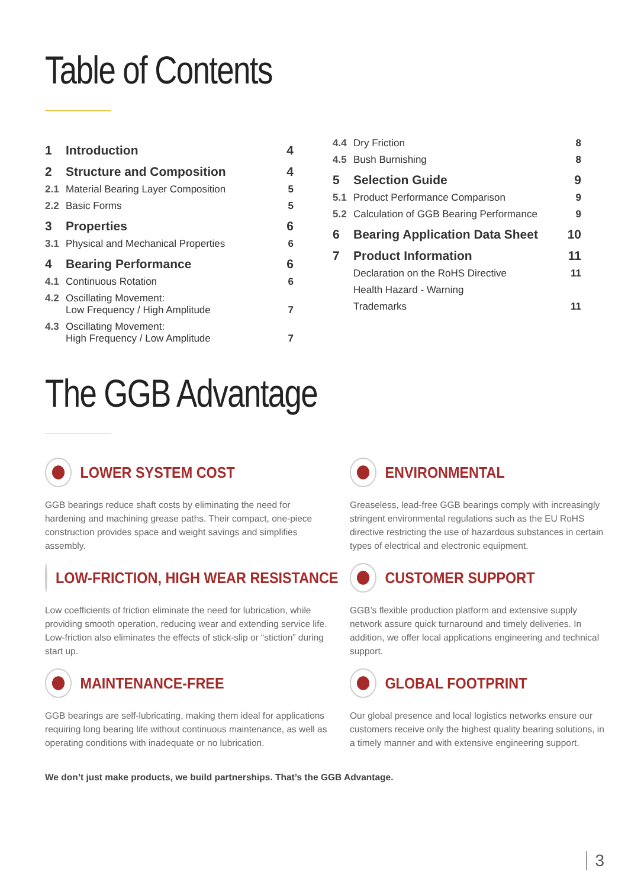Table of Contents
| 1 | Introduction | 4 |
| 2 | Structure and Composition | 4 |
| 2.1 | Material Bearing Layer Composition | 5 |
| 2.2 | Basic Forms | 5 |
| 3 | Properties | 6 |
| 3.1 | Physical and Mechanical Properties | 6 |
| 4 | Bearing Performance | 6 |
| 4.1 | Continuous Rotation | 6 |
| 4.2 | Oscillating Movement: Low Frequency / High Amplitude | 7 |
| 4.3 | Oscillating Movement: High Frequency / Low Amplitude | 7 |
| 4.4 | Dry Friction | 8 |
| 4.5 | Bush Burnishing | 8 |
| 5 | Selection Guide | 9 |
| 5.1 | Product Performance Comparison | 9 |
| 5.2 | Calculation of GGB Bearing Performance | 9 |
| 6 | Bearing Application Data Sheet | 10 |
| 7 | Product Information | 11 |
| | Declaration on the RoHS Directive | 11 |
| | Health Hazard - Warning | |
| | Trademarks | 11 |
The GGB Advantage
LOWER SYSTEM COST
GGB bearings reduce shaft costs by eliminating the need for hardening and machining grease paths. Their compact, one-piece construction provides space and weight savings and simplifies assembly.
ENVIRONMENTAL
Greaseless, lead-free GGB bearings comply with increasingly stringent environmental regulations such as the EU RoHS directive restricting the use of hazardous substances in certain types of electrical and electronic equipment.
LOW-FRICTION, HIGH WEAR RESISTANCE
Low coefficients of friction eliminate the need for lubrication, while providing smooth operation, reducing wear and extending service life. Low-friction also eliminates the effects of stick-slip or “stiction” during start up.
CUSTOMER SUPPORT
GGB’s flexible production platform and extensive supply network assure quick turnaround and timely deliveries. In addition, we offer local applications engineering and technical support.
MAINTENANCE-FREE
GGB bearings are self-lubricating, making them ideal for applications requiring long bearing life without continuous maintenance, as well as operating conditions with inadequate or no lubrication.
GLOBAL FOOTPRINT
Our global presence and local logistics networks ensure our customers receive only the highest quality bearing solutions, in a timely manner and with extensive engineering support.
We don’t just make products, we build partnerships. That’s the GGB Advantage.
3